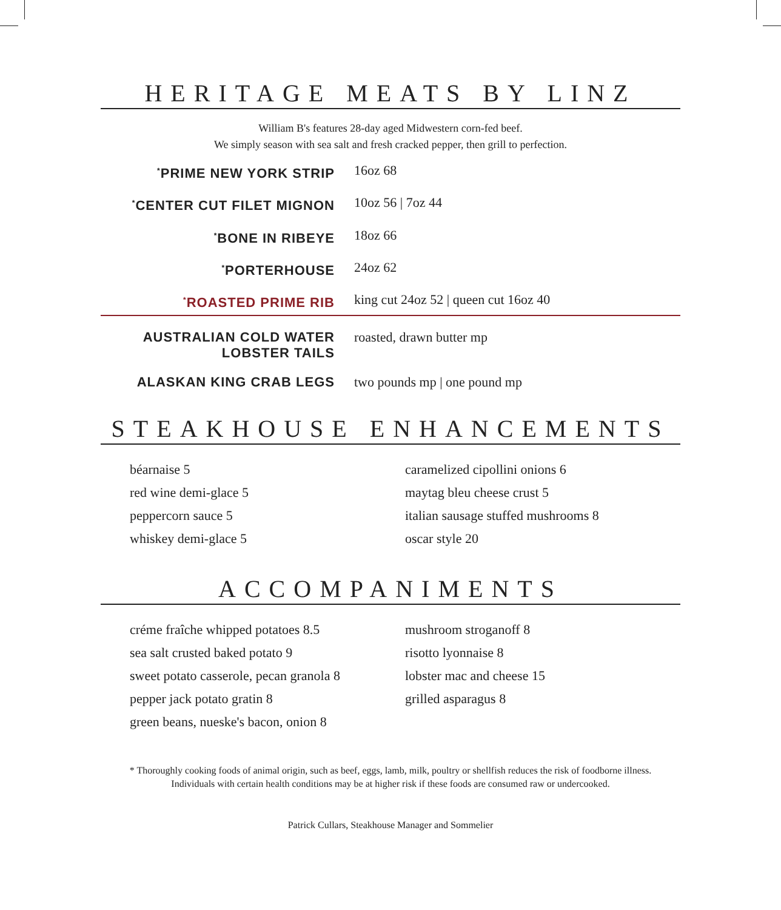HERITAGE MEATS BY LINZ
William B's features 28-day aged Midwestern corn-fed beef.
We simply season with sea salt and fresh cracked pepper, then grill to perfection.
<sup>*</sup> PRIME NEW YORK STRIP 16oz 68
<sup>*</sup> CENTER CUT FILET MIGNON 10oz 56 | 7oz 44
<sup>*</sup> BONE IN RIBEYE 18oz 66
<sup>*</sup> PORTERHOUSE 24oz 62
<sup>*</sup> ROASTED PRIME RIB king cut 24oz 52 | queen cut 16oz 40
AUSTRALIAN COLD WATER
LOBSTER TAILS
roasted, drawn butter mp
ALASKAN KING CRAB LEGS two pounds mp | one pound mp
STEAKHOUSE ENHANCEMENTS
béarnaise 5
red wine demi-glace 5
peppercorn sauce 5
whiskey demi-glace 5
caramelized cipollini onions 6
maytag bleu cheese crust 5
italian sausage stuffed mushrooms 8
oscar style 20
ACCOMPANIMENTS
créme fraîche whipped potatoes 8.5
sea salt crusted baked potato 9
sweet potato casserole, pecan granola 8
pepper jack potato gratin 8
green beans, nueske's bacon, onion 8
mushroom stroganoff 8
risotto lyonnaise 8
lobster mac and cheese 15
grilled asparagus 8
* Thoroughly cooking foods of animal origin, such as beef, eggs, lamb, milk, poultry or shellfish reduces the risk of foodborne illness.
Individuals with certain health conditions may be at higher risk if these foods are consumed raw or undercooked.
Patrick Cullars, Steakhouse Manager and Sommelier